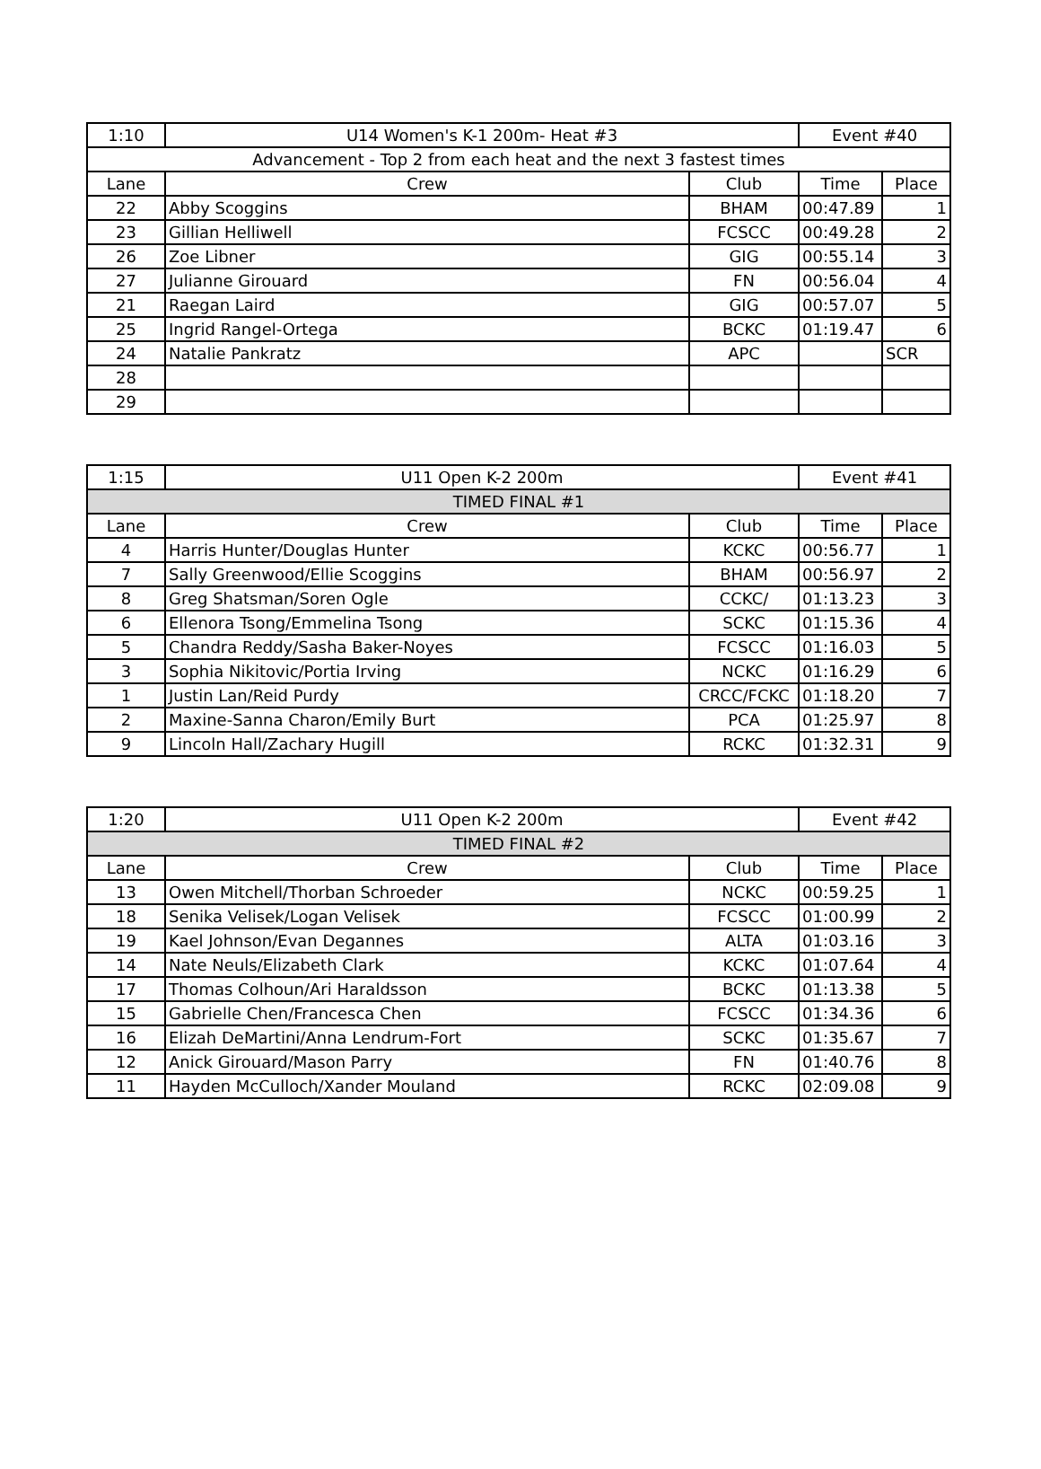| 1:10 | U14 Women's K-1 200m- Heat #3 | | Event #40 | |
| Advancement - Top 2 from each heat and the next 3 fastest times | | | | |
| Lane | Crew | Club | Time | Place |
| 22 | Abby Scoggins | BHAM | 00:47.89 | 1 |
| 23 | Gillian Helliwell | FCSCC | 00:49.28 | 2 |
| 26 | Zoe Libner | GIG | 00:55.14 | 3 |
| 27 | Julianne Girouard | FN | 00:56.04 | 4 |
| 21 | Raegan Laird | GIG | 00:57.07 | 5 |
| 25 | Ingrid Rangel-Ortega | BCKC | 01:19.47 | 6 |
| 24 | Natalie Pankratz | APC | | SCR |
| 28 | | | | |
| 29 | | | | |
| 1:15 | U11 Open K-2 200m | | Event #41 | |
| TIMED FINAL #1 | | | | |
| Lane | Crew | Club | Time | Place |
| 4 | Harris Hunter/Douglas Hunter | KCKC | 00:56.77 | 1 |
| 7 | Sally Greenwood/Ellie Scoggins | BHAM | 00:56.97 | 2 |
| 8 | Greg Shatsman/Soren Ogle | CCKC/ | 01:13.23 | 3 |
| 6 | Ellenora Tsong/Emmelina Tsong | SCKC | 01:15.36 | 4 |
| 5 | Chandra Reddy/Sasha Baker-Noyes | FCSCC | 01:16.03 | 5 |
| 3 | Sophia Nikitovic/Portia Irving | NCKC | 01:16.29 | 6 |
| 1 | Justin Lan/Reid Purdy | CRCC/FCKC | 01:18.20 | 7 |
| 2 | Maxine-Sanna Charon/Emily Burt | PCA | 01:25.97 | 8 |
| 9 | Lincoln Hall/Zachary Hugill | RCKC | 01:32.31 | 9 |
| 1:20 | U11 Open K-2 200m | | Event #42 | |
| TIMED FINAL #2 | | | | |
| Lane | Crew | Club | Time | Place |
| 13 | Owen Mitchell/Thorban Schroeder | NCKC | 00:59.25 | 1 |
| 18 | Senika Velisek/Logan Velisek | FCSCC | 01:00.99 | 2 |
| 19 | Kael Johnson/Evan Degannes | ALTA | 01:03.16 | 3 |
| 14 | Nate Neuls/Elizabeth Clark | KCKC | 01:07.64 | 4 |
| 17 | Thomas Colhoun/Ari Haraldsson | BCKC | 01:13.38 | 5 |
| 15 | Gabrielle Chen/Francesca Chen | FCSCC | 01:34.36 | 6 |
| 16 | Elizah DeMartini/Anna Lendrum-Fort | SCKC | 01:35.67 | 7 |
| 12 | Anick Girouard/Mason Parry | FN | 01:40.76 | 8 |
| 11 | Hayden McCulloch/Xander Mouland | RCKC | 02:09.08 | 9 |